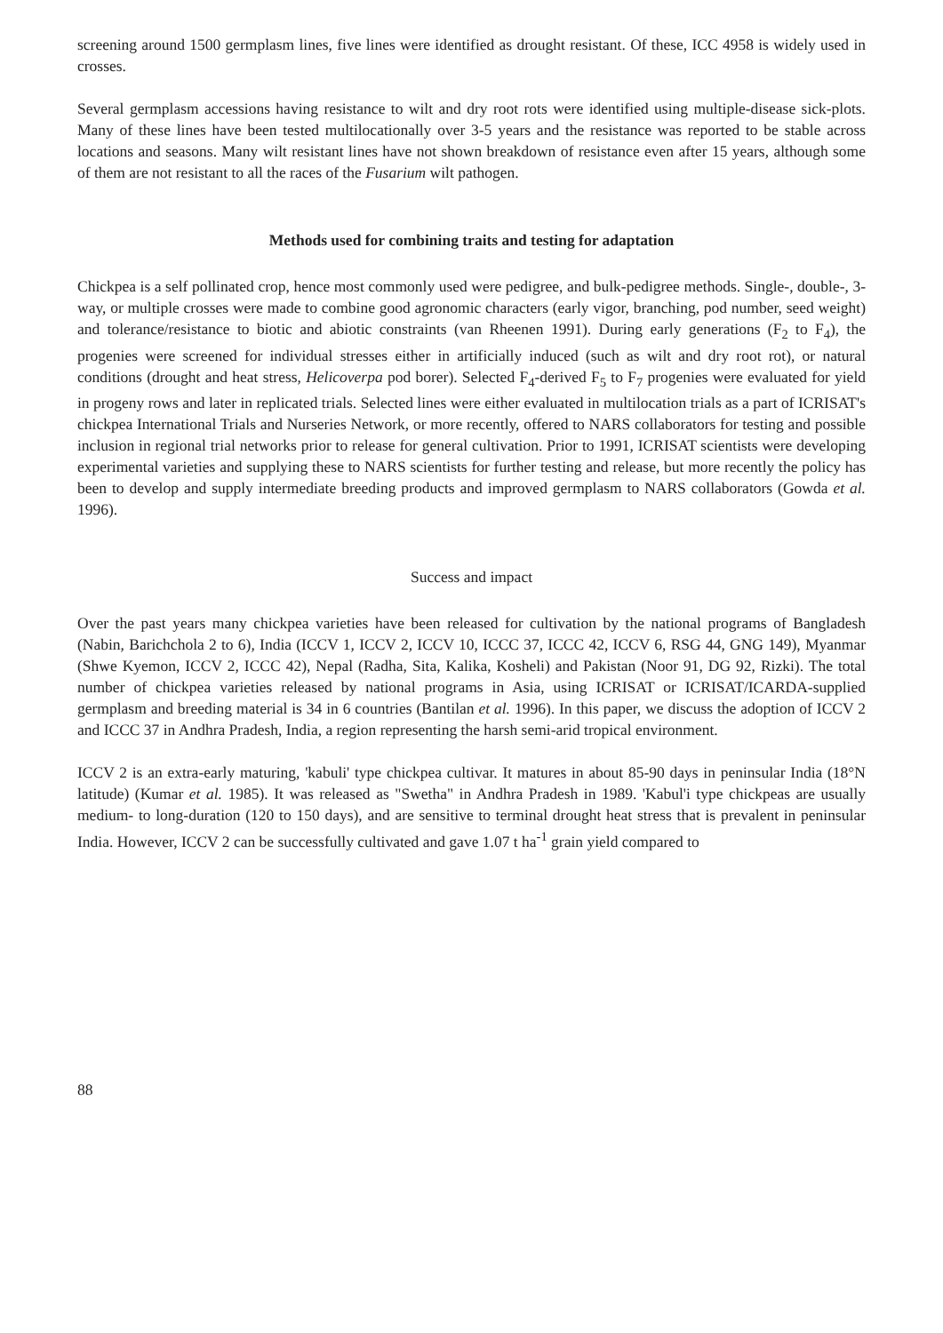screening around 1500 germplasm lines, five lines were identified as drought resistant. Of these, ICC 4958 is widely used in crosses.
Several germplasm accessions having resistance to wilt and dry root rots were identified using multiple-disease sick-plots. Many of these lines have been tested multilocationally over 3-5 years and the resistance was reported to be stable across locations and seasons. Many wilt resistant lines have not shown breakdown of resistance even after 15 years, although some of them are not resistant to all the races of the Fusarium wilt pathogen.
Methods used for combining traits and testing for adaptation
Chickpea is a self pollinated crop, hence most commonly used were pedigree, and bulk-pedigree methods. Single-, double-, 3-way, or multiple crosses were made to combine good agronomic characters (early vigor, branching, pod number, seed weight) and tolerance/resistance to biotic and abiotic constraints (van Rheenen 1991). During early generations (F<sub>2</sub> to F<sub>4</sub>), the progenies were screened for individual stresses either in artificially induced (such as wilt and dry root rot), or natural conditions (drought and heat stress, Helicoverpa pod borer). Selected F<sub>4</sub>-derived F<sub>5</sub> to F<sub>7</sub> progenies were evaluated for yield in progeny rows and later in replicated trials. Selected lines were either evaluated in multilocation trials as a part of ICRISAT's chickpea International Trials and Nurseries Network, or more recently, offered to NARS collaborators for testing and possible inclusion in regional trial networks prior to release for general cultivation. Prior to 1991, ICRISAT scientists were developing experimental varieties and supplying these to NARS scientists for further testing and release, but more recently the policy has been to develop and supply intermediate breeding products and improved germplasm to NARS collaborators (Gowda et al. 1996).
Success and impact
Over the past years many chickpea varieties have been released for cultivation by the national programs of Bangladesh (Nabin, Barichchola 2 to 6), India (ICCV 1, ICCV 2, ICCV 10, ICCC 37, ICCC 42, ICCV 6, RSG 44, GNG 149), Myanmar (Shwe Kyemon, ICCV 2, ICCC 42), Nepal (Radha, Sita, Kalika, Kosheli) and Pakistan (Noor 91, DG 92, Rizki). The total number of chickpea varieties released by national programs in Asia, using ICRISAT or ICRISAT/ICARDA-supplied germplasm and breeding material is 34 in 6 countries (Bantilan et al. 1996). In this paper, we discuss the adoption of ICCV 2 and ICCC 37 in Andhra Pradesh, India, a region representing the harsh semi-arid tropical environment.
ICCV 2 is an extra-early maturing, 'kabuli' type chickpea cultivar. It matures in about 85-90 days in peninsular India (18°N latitude) (Kumar et al. 1985). It was released as "Swetha" in Andhra Pradesh in 1989. 'Kabul'i type chickpeas are usually medium- to long-duration (120 to 150 days), and are sensitive to terminal drought heat stress that is prevalent in peninsular India. However, ICCV 2 can be successfully cultivated and gave 1.07 t ha<sup>-1</sup> grain yield compared to
88